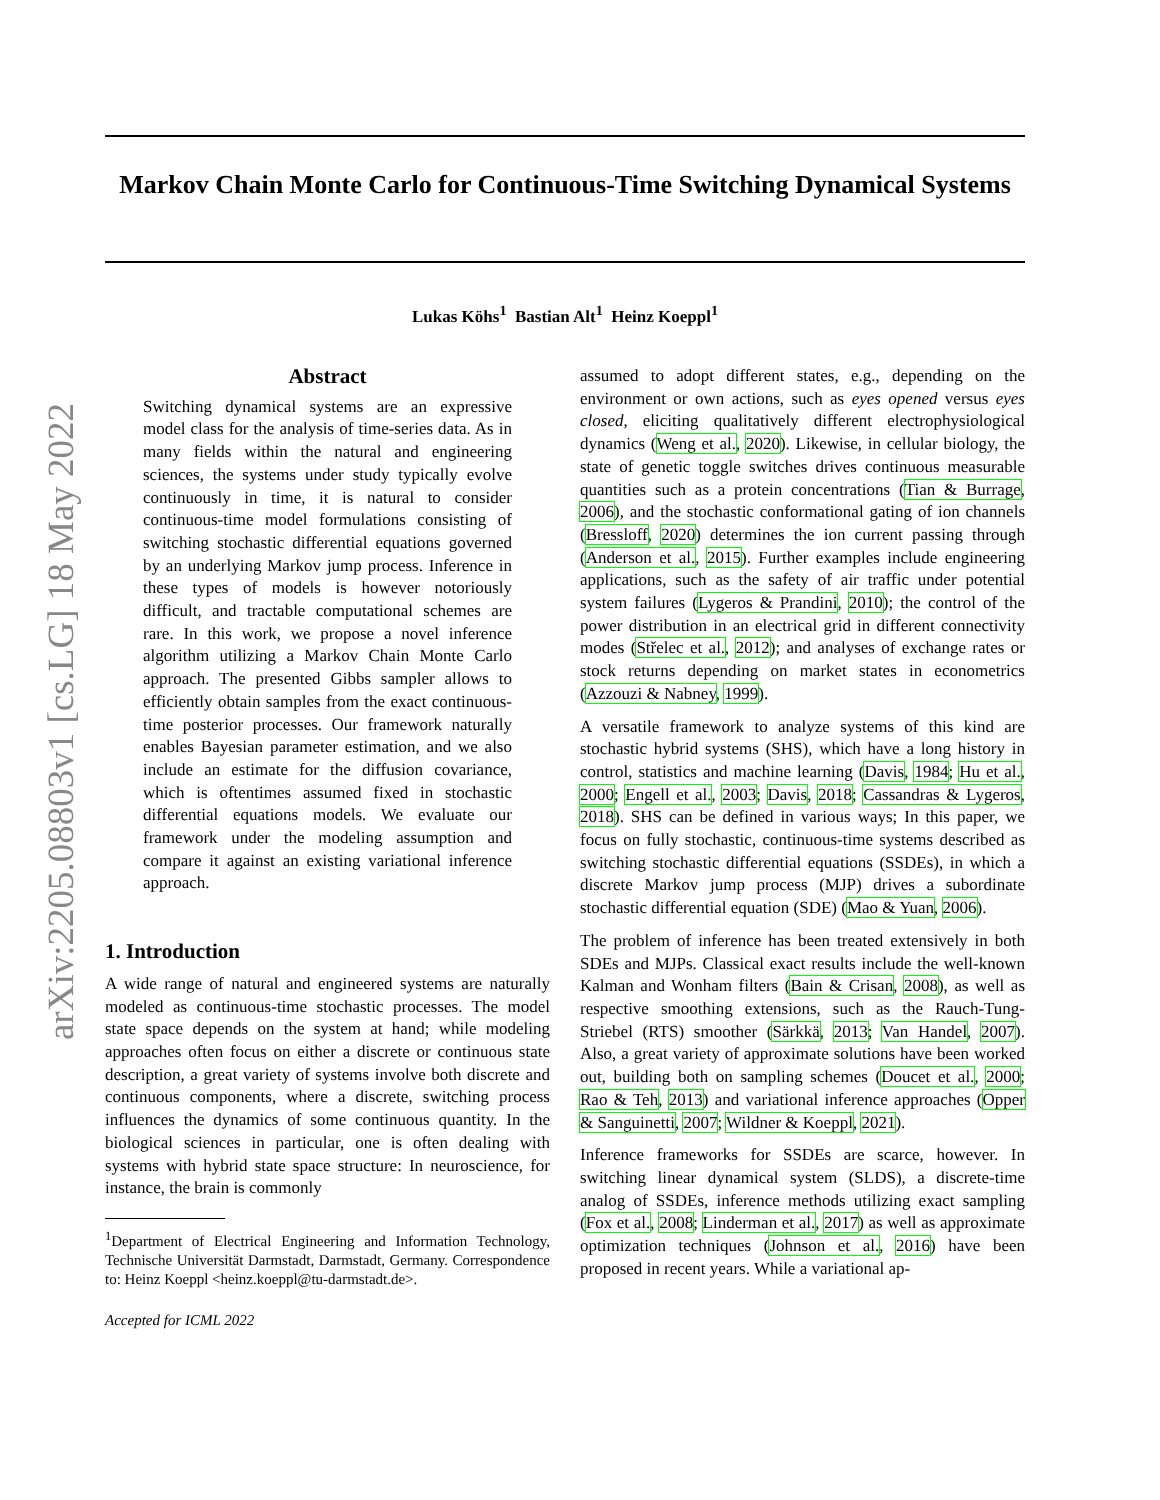arXiv:2205.08803v1 [cs.LG] 18 May 2022
Markov Chain Monte Carlo for Continuous-Time Switching Dynamical Systems
Lukas Köhs<sup>1</sup> Bastian Alt<sup>1</sup> Heinz Koeppl<sup>1</sup>
Abstract
Switching dynamical systems are an expressive model class for the analysis of time-series data. As in many fields within the natural and engineering sciences, the systems under study typically evolve continuously in time, it is natural to consider continuous-time model formulations consisting of switching stochastic differential equations governed by an underlying Markov jump process. Inference in these types of models is however notoriously difficult, and tractable computational schemes are rare. In this work, we propose a novel inference algorithm utilizing a Markov Chain Monte Carlo approach. The presented Gibbs sampler allows to efficiently obtain samples from the exact continuous-time posterior processes. Our framework naturally enables Bayesian parameter estimation, and we also include an estimate for the diffusion covariance, which is oftentimes assumed fixed in stochastic differential equations models. We evaluate our framework under the modeling assumption and compare it against an existing variational inference approach.
1. Introduction
A wide range of natural and engineered systems are naturally modeled as continuous-time stochastic processes. The model state space depends on the system at hand; while modeling approaches often focus on either a discrete or continuous state description, a great variety of systems involve both discrete and continuous components, where a discrete, switching process influences the dynamics of some continuous quantity. In the biological sciences in particular, one is often dealing with systems with hybrid state space structure: In neuroscience, for instance, the brain is commonly
<sup>1</sup> Department of Electrical Engineering and Information Technology, Technische Universität Darmstadt, Darmstadt, Germany. Correspondence to: Heinz Koeppl <heinz.koeppl@tu-darmstadt.de>.
Accepted for ICML 2022
assumed to adopt different states, e.g., depending on the environment or own actions, such as eyes opened versus eyes closed, eliciting qualitatively different electrophysiological dynamics (Weng et al., 2020). Likewise, in cellular biology, the state of genetic toggle switches drives continuous measurable quantities such as a protein concentrations (Tian & Burrage, 2006), and the stochastic conformational gating of ion channels (Bressloff, 2020) determines the ion current passing through (Anderson et al., 2015). Further examples include engineering applications, such as the safety of air traffic under potential system failures (Lygeros & Prandini, 2010); the control of the power distribution in an electrical grid in different connectivity modes (Střelec et al., 2012); and analyses of exchange rates or stock returns depending on market states in econometrics (Azzouzi & Nabney, 1999).
A versatile framework to analyze systems of this kind are stochastic hybrid systems (SHS), which have a long history in control, statistics and machine learning (Davis, 1984; Hu et al., 2000; Engell et al., 2003; Davis, 2018; Cassandras & Lygeros, 2018). SHS can be defined in various ways; In this paper, we focus on fully stochastic, continuous-time systems described as switching stochastic differential equations (SSDEs), in which a discrete Markov jump process (MJP) drives a subordinate stochastic differential equation (SDE) (Mao & Yuan, 2006).
The problem of inference has been treated extensively in both SDEs and MJPs. Classical exact results include the well-known Kalman and Wonham filters (Bain & Crisan, 2008), as well as respective smoothing extensions, such as the Rauch-Tung-Striebel (RTS) smoother (Särkkä, 2013; Van Handel, 2007). Also, a great variety of approximate solutions have been worked out, building both on sampling schemes (Doucet et al., 2000; Rao & Teh, 2013) and variational inference approaches (Opper & Sanguinetti, 2007; Wildner & Koeppl, 2021).
Inference frameworks for SSDEs are scarce, however. In switching linear dynamical system (SLDS), a discrete-time analog of SSDEs, inference methods utilizing exact sampling (Fox et al., 2008; Linderman et al., 2017) as well as approximate optimization techniques (Johnson et al., 2016) have been proposed in recent years. While a variational ap-